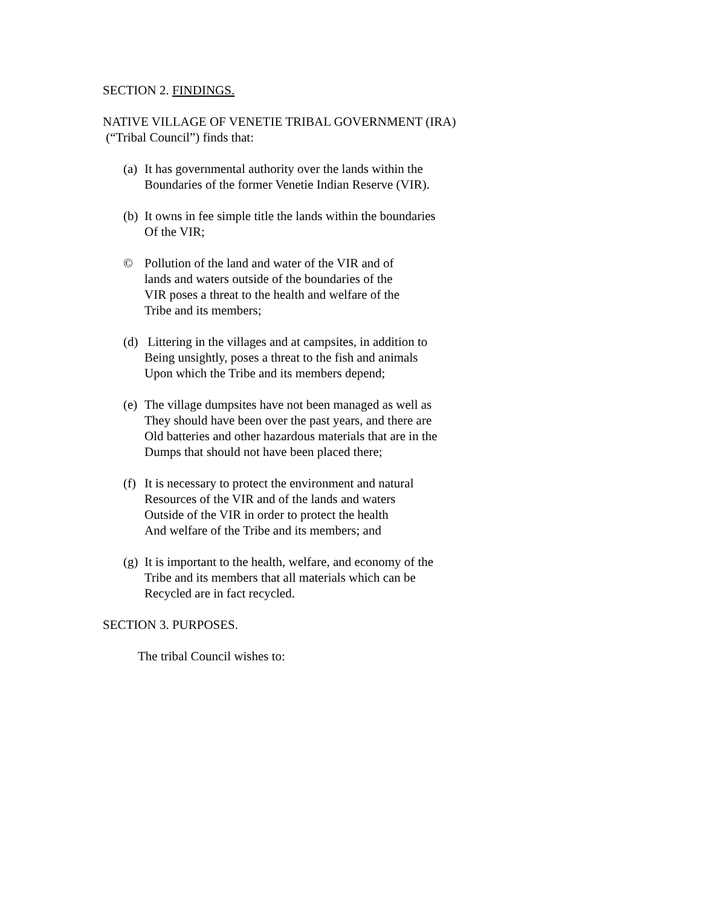SECTION 2. FINDINGS.
NATIVE VILLAGE OF VENETIE TRIBAL GOVERNMENT (IRA)
(“Tribal Council”) finds that:
(a) It has governmental authority over the lands within the
Boundaries of the former Venetie Indian Reserve (VIR).
(b) It owns in fee simple title the lands within the boundaries
Of the VIR;
© Pollution of the land and water of the VIR and of
lands and waters outside of the boundaries of the
VIR poses a threat to the health and welfare of the
Tribe and its members;
(d) Littering in the villages and at campsites, in addition to
Being unsightly, poses a threat to the fish and animals
Upon which the Tribe and its members depend;
(e) The village dumpsites have not been managed as well as
They should have been over the past years, and there are
Old batteries and other hazardous materials that are in the
Dumps that should not have been placed there;
(f) It is necessary to protect the environment and natural
Resources of the VIR and of the lands and waters
Outside of the VIR in order to protect the health
And welfare of the Tribe and its members; and
(g) It is important to the health, welfare, and economy of the
Tribe and its members that all materials which can be
Recycled are in fact recycled.
SECTION 3. PURPOSES.
The tribal Council wishes to: